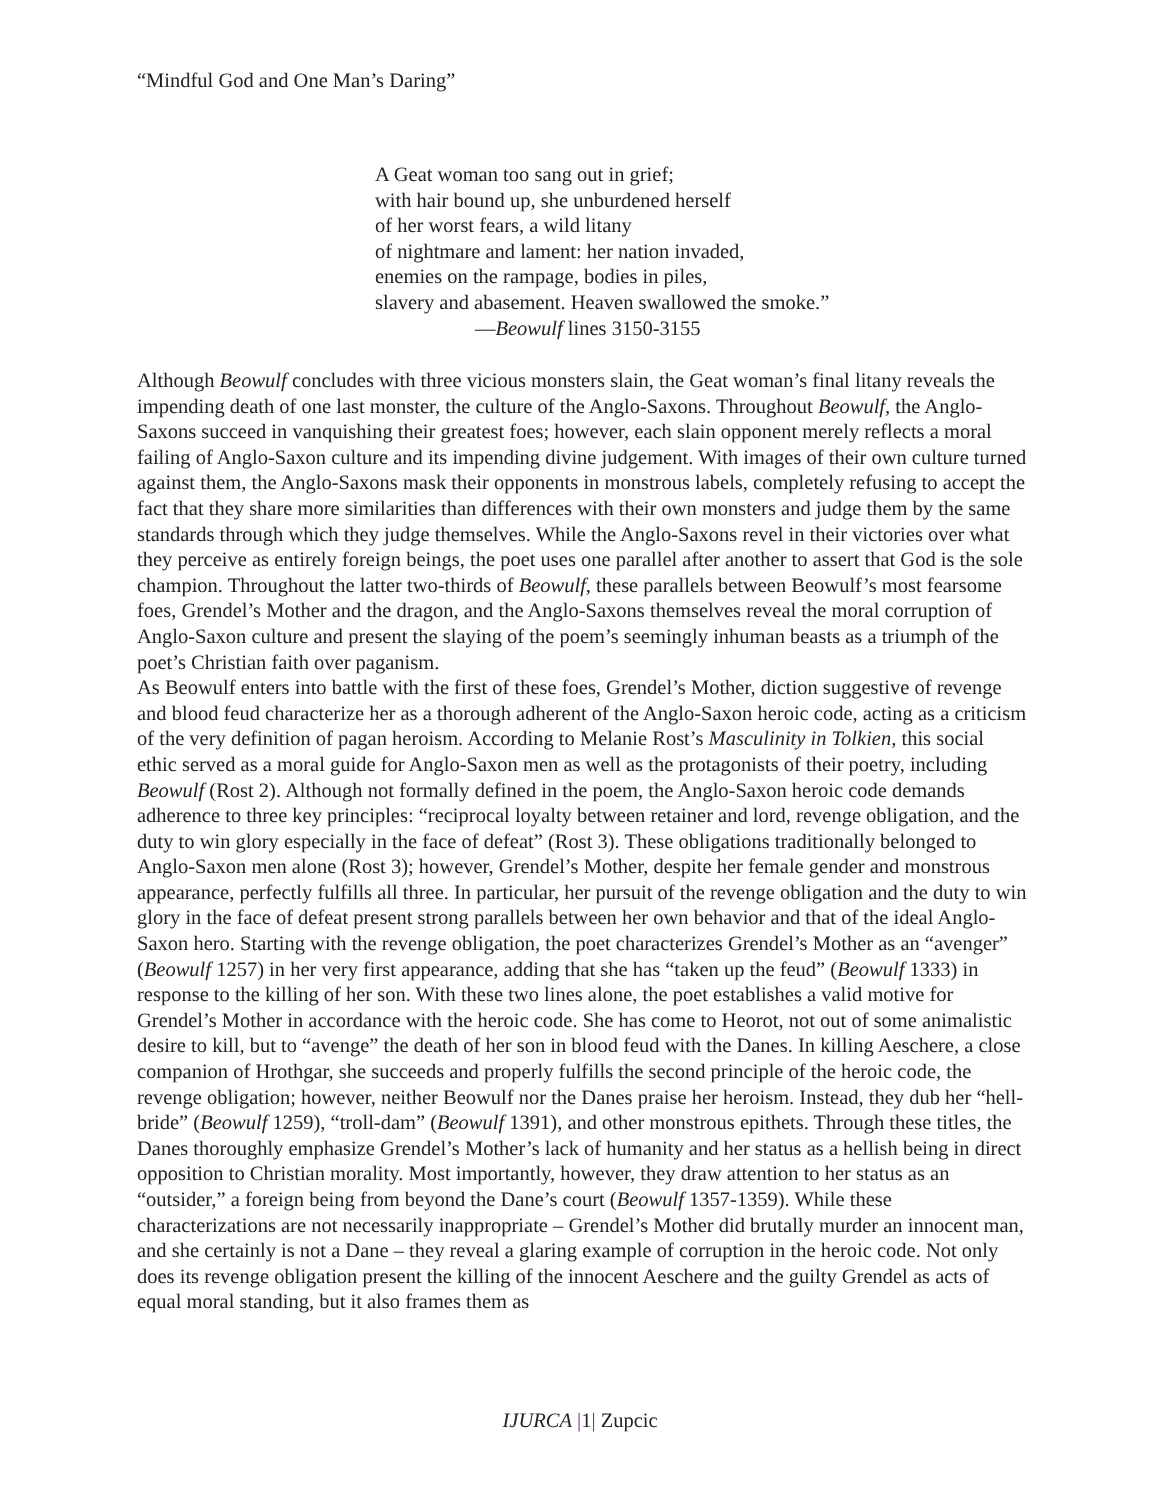“Mindful God and One Man’s Daring”
A Geat woman too sang out in grief;
with hair bound up, she unburdened herself
of her worst fears, a wild litany
of nightmare and lament: her nation invaded,
enemies on the rampage, bodies in piles,
slavery and abasement. Heaven swallowed the smoke.”
—Beowulf lines 3150-3155
Although Beowulf concludes with three vicious monsters slain, the Geat woman’s final litany reveals the impending death of one last monster, the culture of the Anglo-Saxons. Throughout Beowulf, the Anglo-Saxons succeed in vanquishing their greatest foes; however, each slain opponent merely reflects a moral failing of Anglo-Saxon culture and its impending divine judgement. With images of their own culture turned against them, the Anglo-Saxons mask their opponents in monstrous labels, completely refusing to accept the fact that they share more similarities than differences with their own monsters and judge them by the same standards through which they judge themselves. While the Anglo-Saxons revel in their victories over what they perceive as entirely foreign beings, the poet uses one parallel after another to assert that God is the sole champion. Throughout the latter two-thirds of Beowulf, these parallels between Beowulf’s most fearsome foes, Grendel’s Mother and the dragon, and the Anglo-Saxons themselves reveal the moral corruption of Anglo-Saxon culture and present the slaying of the poem’s seemingly inhuman beasts as a triumph of the poet’s Christian faith over paganism.
As Beowulf enters into battle with the first of these foes, Grendel’s Mother, diction suggestive of revenge and blood feud characterize her as a thorough adherent of the Anglo-Saxon heroic code, acting as a criticism of the very definition of pagan heroism. According to Melanie Rost’s Masculinity in Tolkien, this social ethic served as a moral guide for Anglo-Saxon men as well as the protagonists of their poetry, including Beowulf (Rost 2). Although not formally defined in the poem, the Anglo-Saxon heroic code demands adherence to three key principles: “reciprocal loyalty between retainer and lord, revenge obligation, and the duty to win glory especially in the face of defeat” (Rost 3). These obligations traditionally belonged to Anglo-Saxon men alone (Rost 3); however, Grendel’s Mother, despite her female gender and monstrous appearance, perfectly fulfills all three. In particular, her pursuit of the revenge obligation and the duty to win glory in the face of defeat present strong parallels between her own behavior and that of the ideal Anglo-Saxon hero. Starting with the revenge obligation, the poet characterizes Grendel’s Mother as an “avenger” (Beowulf 1257) in her very first appearance, adding that she has “taken up the feud” (Beowulf 1333) in response to the killing of her son. With these two lines alone, the poet establishes a valid motive for Grendel’s Mother in accordance with the heroic code. She has come to Heorot, not out of some animalistic desire to kill, but to “avenge” the death of her son in blood feud with the Danes. In killing Aeschere, a close companion of Hrothgar, she succeeds and properly fulfills the second principle of the heroic code, the revenge obligation; however, neither Beowulf nor the Danes praise her heroism. Instead, they dub her “hell-bride” (Beowulf 1259), “troll-dam” (Beowulf 1391), and other monstrous epithets. Through these titles, the Danes thoroughly emphasize Grendel’s Mother’s lack of humanity and her status as a hellish being in direct opposition to Christian morality. Most importantly, however, they draw attention to her status as an “outsider,” a foreign being from beyond the Dane’s court (Beowulf 1357-1359). While these characterizations are not necessarily inappropriate – Grendel’s Mother did brutally murder an innocent man, and she certainly is not a Dane – they reveal a glaring example of corruption in the heroic code. Not only does its revenge obligation present the killing of the innocent Aeschere and the guilty Grendel as acts of equal moral standing, but it also frames them as
IJURCA |1| Zupcic